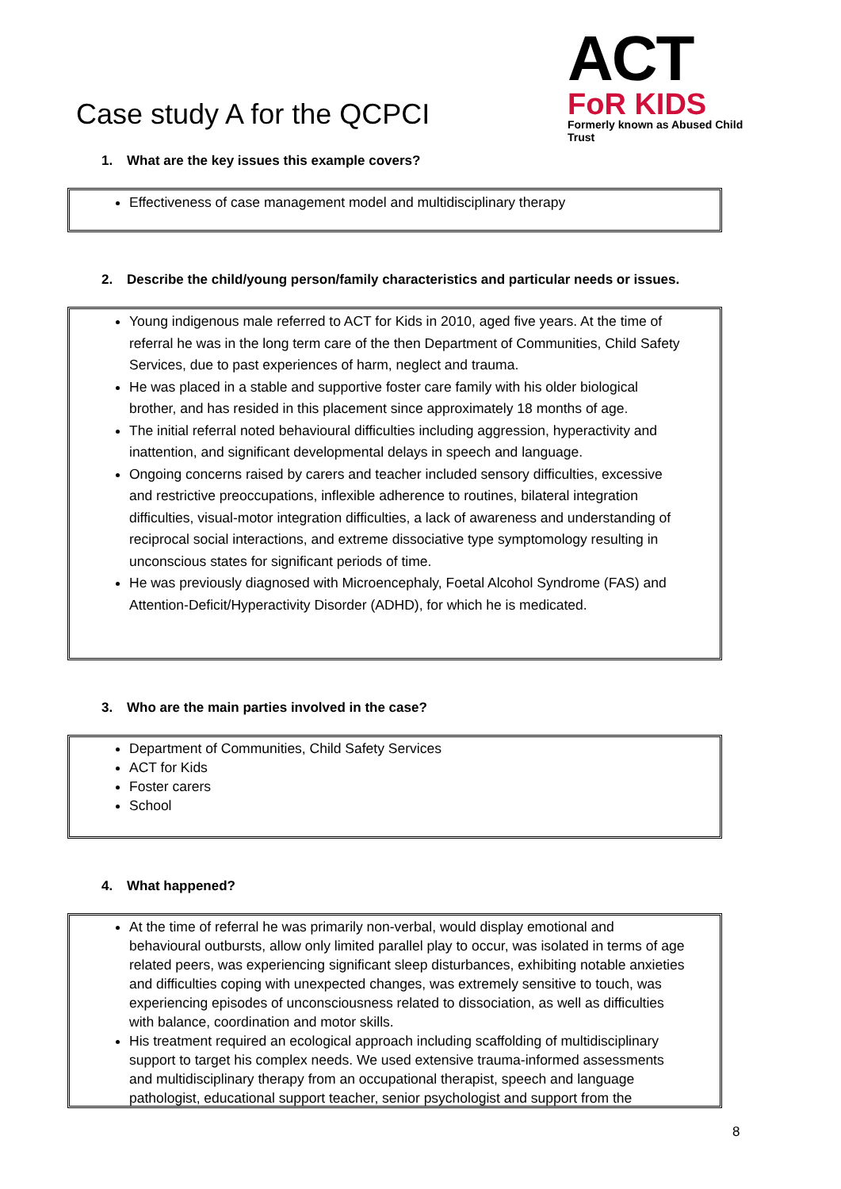Case study A for the QCPCI
ACT
FoR KIDS
Formerly known as Abused Child Trust
1. What are the key issues this example covers?
Effectiveness of case management model and multidisciplinary therapy
2. Describe the child/young person/family characteristics and particular needs or issues.
Young indigenous male referred to ACT for Kids in 2010, aged five years. At the time of referral he was in the long term care of the then Department of Communities, Child Safety Services, due to past experiences of harm, neglect and trauma.
He was placed in a stable and supportive foster care family with his older biological brother, and has resided in this placement since approximately 18 months of age.
The initial referral noted behavioural difficulties including aggression, hyperactivity and inattention, and significant developmental delays in speech and language.
Ongoing concerns raised by carers and teacher included sensory difficulties, excessive and restrictive preoccupations, inflexible adherence to routines, bilateral integration difficulties, visual-motor integration difficulties, a lack of awareness and understanding of reciprocal social interactions, and extreme dissociative type symptomology resulting in unconscious states for significant periods of time.
He was previously diagnosed with Microencephaly, Foetal Alcohol Syndrome (FAS) and Attention-Deficit/Hyperactivity Disorder (ADHD), for which he is medicated.
3. Who are the main parties involved in the case?
Department of Communities, Child Safety Services
ACT for Kids
Foster carers
School
4. What happened?
At the time of referral he was primarily non-verbal, would display emotional and behavioural outbursts, allow only limited parallel play to occur, was isolated in terms of age related peers, was experiencing significant sleep disturbances, exhibiting notable anxieties and difficulties coping with unexpected changes, was extremely sensitive to touch, was experiencing episodes of unconsciousness related to dissociation, as well as difficulties with balance, coordination and motor skills.
His treatment required an ecological approach including scaffolding of multidisciplinary support to target his complex needs. We used extensive trauma-informed assessments and multidisciplinary therapy from an occupational therapist, speech and language pathologist, educational support teacher, senior psychologist and support from the
8